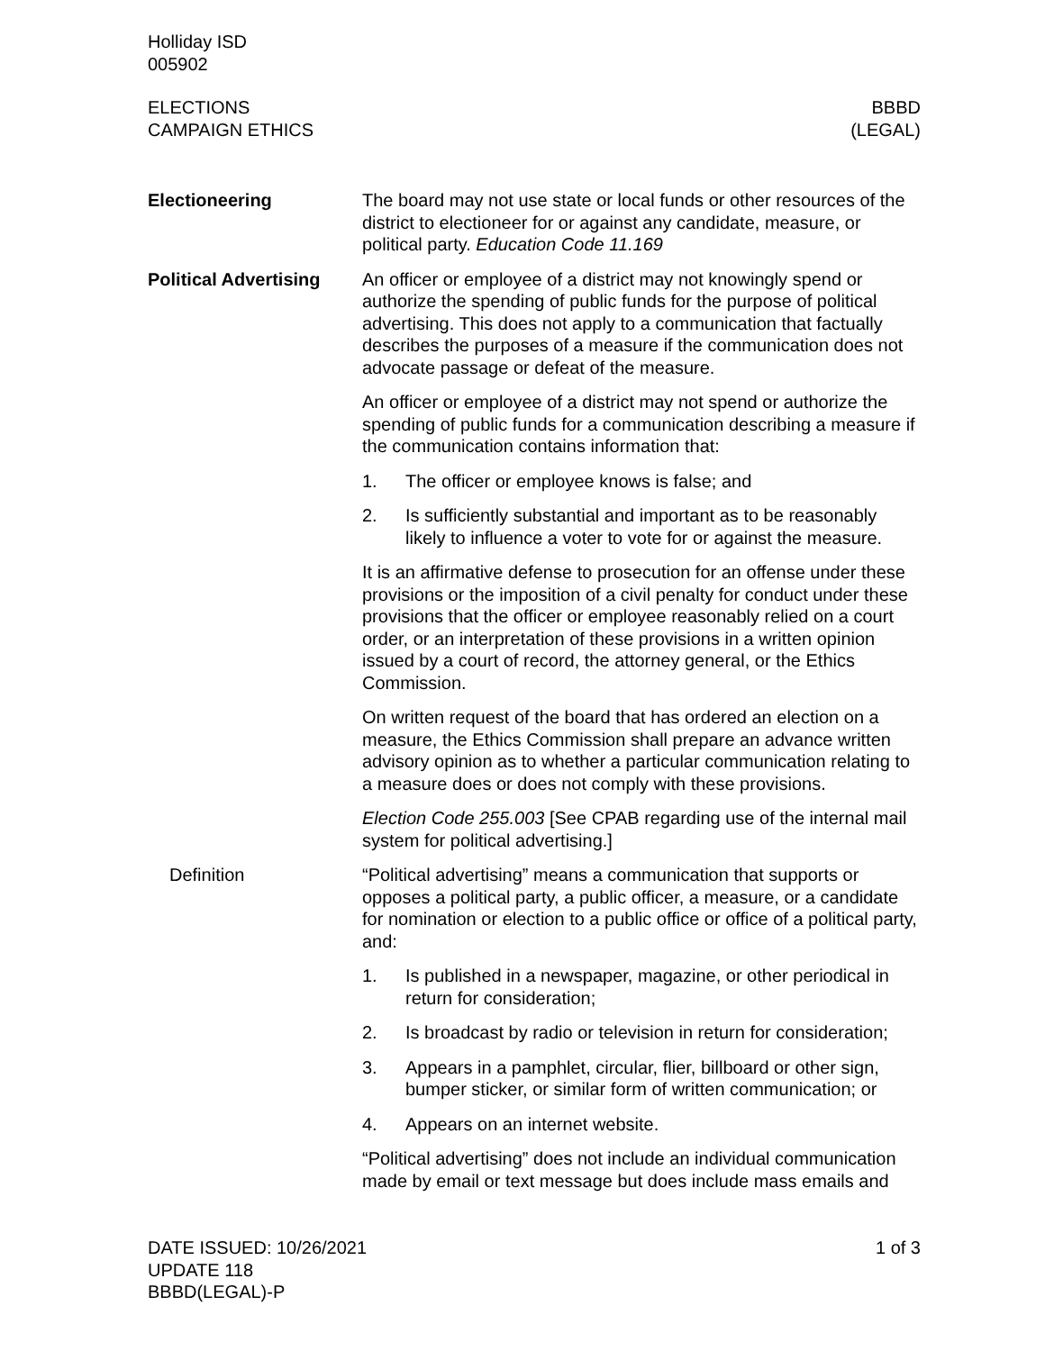Holliday ISD
005902
ELECTIONS
CAMPAIGN ETHICS
BBBD
(LEGAL)
Electioneering The board may not use state or local funds or other resources of the district to electioneer for or against any candidate, measure, or political party. Education Code 11.169
Political Advertising
An officer or employee of a district may not knowingly spend or authorize the spending of public funds for the purpose of political advertising. This does not apply to a communication that factually describes the purposes of a measure if the communication does not advocate passage or defeat of the measure.
An officer or employee of a district may not spend or authorize the spending of public funds for a communication describing a measure if the communication contains information that:
1. The officer or employee knows is false; and
2. Is sufficiently substantial and important as to be reasonably likely to influence a voter to vote for or against the measure.
It is an affirmative defense to prosecution for an offense under these provisions or the imposition of a civil penalty for conduct under these provisions that the officer or employee reasonably relied on a court order, or an interpretation of these provisions in a written opinion issued by a court of record, the attorney general, or the Ethics Commission.
On written request of the board that has ordered an election on a measure, the Ethics Commission shall prepare an advance written advisory opinion as to whether a particular communication relating to a measure does or does not comply with these provisions.
Election Code 255.003 [See CPAB regarding use of the internal mail system for political advertising.]
Definition “Political advertising” means a communication that supports or opposes a political party, a public officer, a measure, or a candidate for nomination or election to a public office or office of a political party, and:
1. Is published in a newspaper, magazine, or other periodical in return for consideration;
2. Is broadcast by radio or television in return for consideration;
3. Appears in a pamphlet, circular, flier, billboard or other sign, bumper sticker, or similar form of written communication; or
4. Appears on an internet website.
“Political advertising” does not include an individual communication made by email or text message but does include mass emails and
DATE ISSUED: 10/26/2021
UPDATE 118
BBBD(LEGAL)-P
1 of 3